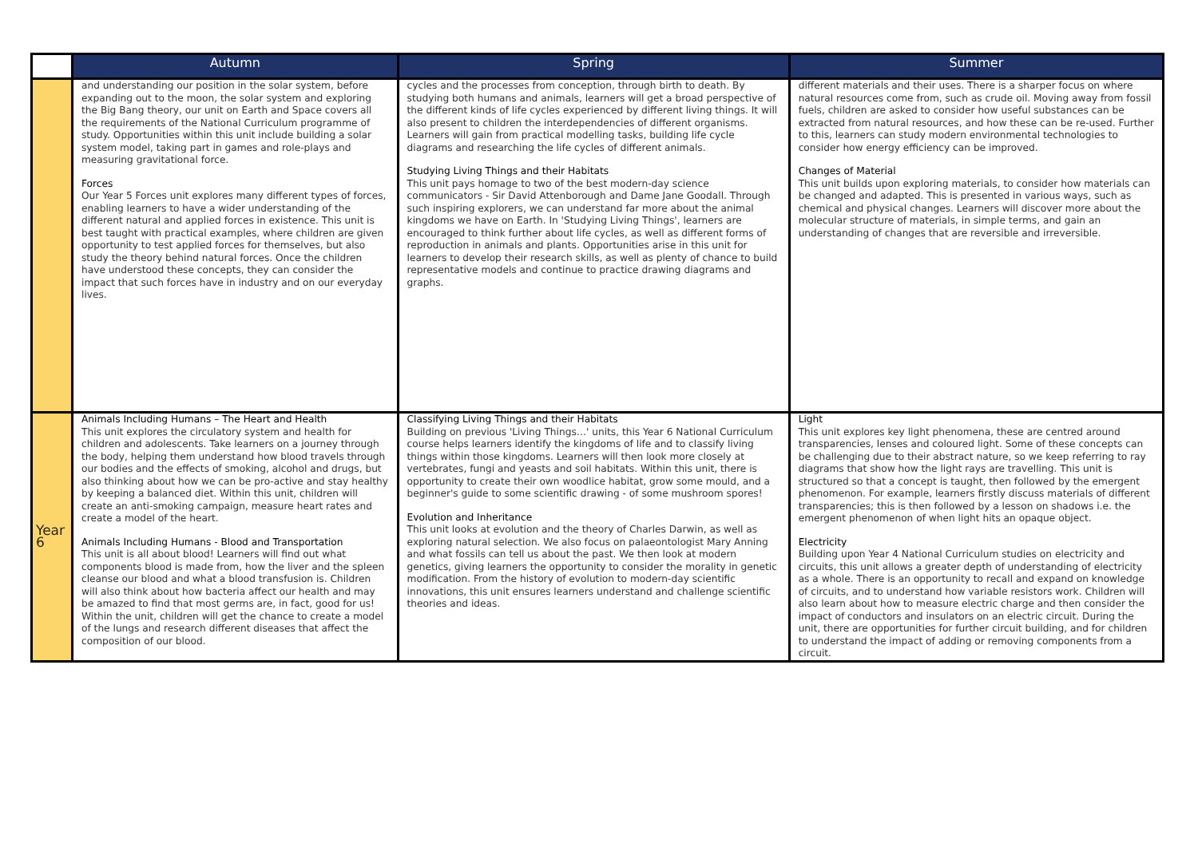| | Autumn | Spring | Summer |
| --- | --- | --- | --- |
| | and understanding our position in the solar system, before expanding out to the moon, the solar system and exploring the Big Bang theory, our unit on Earth and Space covers all the requirements of the National Curriculum programme of study. Opportunities within this unit include building a solar system model, taking part in games and role-plays and measuring gravitational force. Forces Our Year 5 Forces unit explores many different types of forces, enabling learners to have a wider understanding of the different natural and applied forces in existence. This unit is best taught with practical examples, where children are given opportunity to test applied forces for themselves, but also study the theory behind natural forces. Once the children have understood these concepts, they can consider the impact that such forces have in industry and on our everyday lives. | cycles and the processes from conception, through birth to death. By studying both humans and animals, learners will get a broad perspective of the different kinds of life cycles experienced by different living things. It will also present to children the interdependencies of different organisms. Learners will gain from practical modelling tasks, building life cycle diagrams and researching the life cycles of different animals. Studying Living Things and their Habitats This unit pays homage to two of the best modern-day science communicators - Sir David Attenborough and Dame Jane Goodall. Through such inspiring explorers, we can understand far more about the animal kingdoms we have on Earth. In 'Studying Living Things', learners are encouraged to think further about life cycles, as well as different forms of reproduction in animals and plants. Opportunities arise in this unit for learners to develop their research skills, as well as plenty of chance to build representative models and continue to practice drawing diagrams and graphs. | different materials and their uses. There is a sharper focus on where natural resources come from, such as crude oil. Moving away from fossil fuels, children are asked to consider how useful substances can be extracted from natural resources, and how these can be re-used. Further to this, learners can study modern environmental technologies to consider how energy efficiency can be improved. Changes of Material This unit builds upon exploring materials, to consider how materials can be changed and adapted. This is presented in various ways, such as chemical and physical changes. Learners will discover more about the molecular structure of materials, in simple terms, and gain an understanding of changes that are reversible and irreversible. |
| Year 6 | Animals Including Humans – The Heart and Health This unit explores the circulatory system and health for children and adolescents. Take learners on a journey through the body, helping them understand how blood travels through our bodies and the effects of smoking, alcohol and drugs, but also thinking about how we can be pro-active and stay healthy by keeping a balanced diet. Within this unit, children will create an anti-smoking campaign, measure heart rates and create a model of the heart. Animals Including Humans - Blood and Transportation This unit is all about blood! Learners will find out what components blood is made from, how the liver and the spleen cleanse our blood and what a blood transfusion is. Children will also think about how bacteria affect our health and may be amazed to find that most germs are, in fact, good for us! Within the unit, children will get the chance to create a model of the lungs and research different diseases that affect the composition of our blood. | Classifying Living Things and their Habitats Building on previous 'Living Things…' units, this Year 6 National Curriculum course helps learners identify the kingdoms of life and to classify living things within those kingdoms. Learners will then look more closely at vertebrates, fungi and yeasts and soil habitats. Within this unit, there is opportunity to create their own woodlice habitat, grow some mould, and a beginner's guide to some scientific drawing - of some mushroom spores! Evolution and Inheritance This unit looks at evolution and the theory of Charles Darwin, as well as exploring natural selection. We also focus on palaeontologist Mary Anning and what fossils can tell us about the past. We then look at modern genetics, giving learners the opportunity to consider the morality in genetic modification. From the history of evolution to modern-day scientific innovations, this unit ensures learners understand and challenge scientific theories and ideas. | Light This unit explores key light phenomena, these are centred around transparencies, lenses and coloured light. Some of these concepts can be challenging due to their abstract nature, so we keep referring to ray diagrams that show how the light rays are travelling. This unit is structured so that a concept is taught, then followed by the emergent phenomenon. For example, learners firstly discuss materials of different transparencies; this is then followed by a lesson on shadows i.e. the emergent phenomenon of when light hits an opaque object. Electricity Building upon Year 4 National Curriculum studies on electricity and circuits, this unit allows a greater depth of understanding of electricity as a whole. There is an opportunity to recall and expand on knowledge of circuits, and to understand how variable resistors work. Children will also learn about how to measure electric charge and then consider the impact of conductors and insulators on an electric circuit. During the unit, there are opportunities for further circuit building, and for children to understand the impact of adding or removing components from a circuit. |